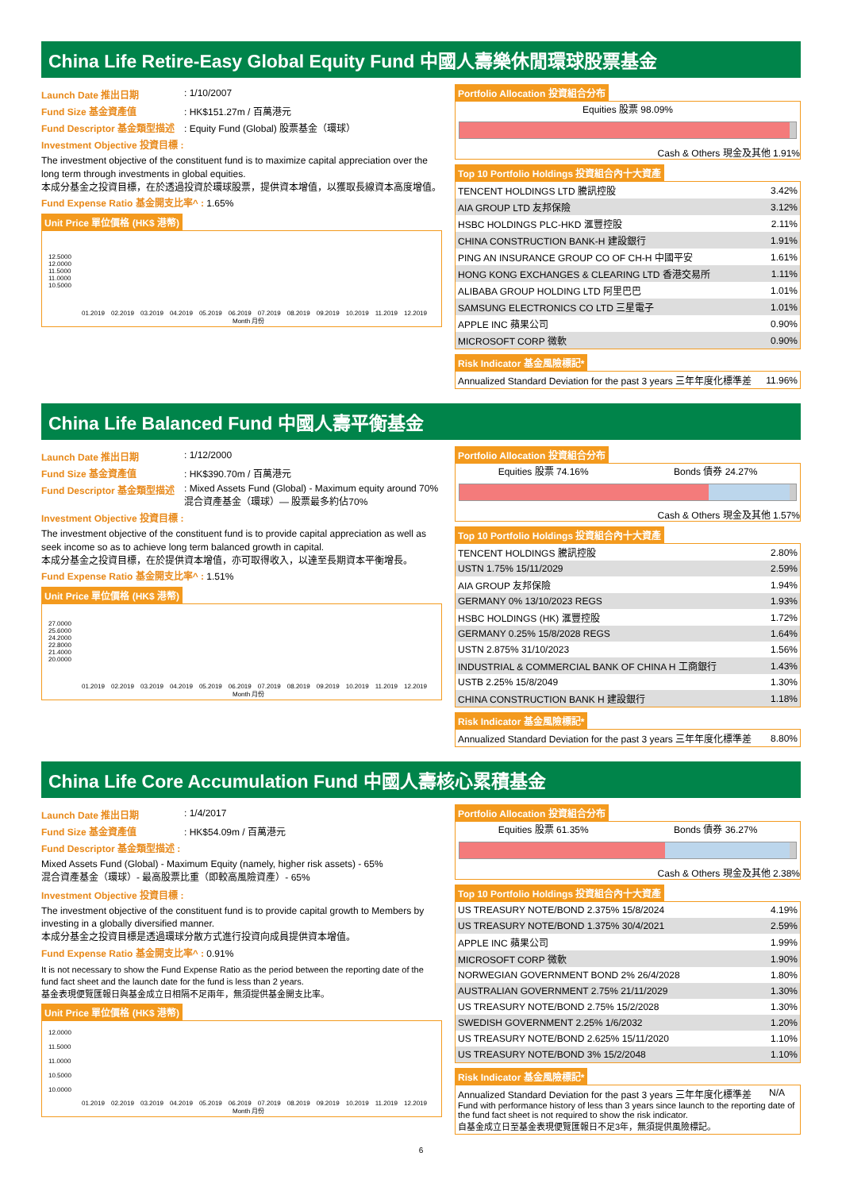China Life Retire-Easy Global Equity Fund 中國人壽樂休閒環球股票基金
Launch Date 推出日期: 1/10/2007
Fund Size 基金資產值: HK$151.27m / 百萬港元
Fund Descriptor 基金類型描述: Equity Fund (Global) 股票基金（環球）
Investment Objective 投資目標 :
The investment objective of the constituent fund is to maximize capital appreciation over the long term through investments in global equities.
本成分基金之投資目標，在於透過投資於環球股票，提供資本增值，以獲取長線資本高度增值。
Fund Expense Ratio 基金開支比率^ : 1.65%
Unit Price 單位價格 (HK$ 港幣)
12.5000
12.0000
11.5000
11.0000
10.5000
01.2019 02.2019 03.2019 04.2019 05.2019 06.2019 07.2019 08.2019 09.2019 10.2019 11.2019 12.2019
Month 月份
Portfolio Allocation 投資組合分布
Equities 股票 98.09%
Cash & Others 現金及其他 1.91%
Top 10 Portfolio Holdings 投資組合內十大資產
| TENCENT HOLDINGS LTD 騰訊控股 | 3.42% |
| AIA GROUP LTD 友邦保險 | 3.12% |
| HSBC HOLDINGS PLC-HKD 滙豐控股 | 2.11% |
| CHINA CONSTRUCTION BANK-H 建設銀行 | 1.91% |
| PING AN INSURANCE GROUP CO OF CH-H 中國平安 | 1.61% |
| HONG KONG EXCHANGES & CLEARING LTD 香港交易所 | 1.11% |
| ALIBABA GROUP HOLDING LTD 阿里巴巴 | 1.01% |
| SAMSUNG ELECTRONICS CO LTD 三星電子 | 1.01% |
| APPLE INC 蘋果公司 | 0.90% |
| MICROSOFT CORP 微軟 | 0.90% |
Risk Indicator 基金風險標記*
| Annualized Standard Deviation for the past 3 years 三年年度化標準差 | 11.96% |
China Life Balanced Fund 中國人壽平衡基金
Launch Date 推出日期: 1/12/2000
Fund Size 基金資產值: HK$390.70m / 百萬港元
Fund Descriptor 基金類型描述: Mixed Assets Fund (Global) - Maximum equity around 70%
混合資產基金（環球）— 股票最多約佔70%
Investment Objective 投資目標 :
The investment objective of the constituent fund is to provide capital appreciation as well as seek income so as to achieve long term balanced growth in capital.
本成分基金之投資目標，在於提供資本增值，亦可取得收入，以達至長期資本平衡增長。
Fund Expense Ratio 基金開支比率^ : 1.51%
Unit Price 單位價格 (HK$ 港幣)
27.0000
25.6000
24.2000
22.8000
21.4000
20.0000
01.2019 02.2019 03.2019 04.2019 05.2019 06.2019 07.2019 08.2019 09.2019 10.2019 11.2019 12.2019
Month 月份
Portfolio Allocation 投資組合分布
Equities 股票 74.16% Bonds 債券 24.27%
Cash & Others 現金及其他 1.57%
Top 10 Portfolio Holdings 投資組合內十大資產
| TENCENT HOLDINGS 騰訊控股 | 2.80% |
| USTN 1.75% 15/11/2029 | 2.59% |
| AIA GROUP 友邦保險 | 1.94% |
| GERMANY 0% 13/10/2023 REGS | 1.93% |
| HSBC HOLDINGS (HK) 滙豐控股 | 1.72% |
| GERMANY 0.25% 15/8/2028 REGS | 1.64% |
| USTN 2.875% 31/10/2023 | 1.56% |
| INDUSTRIAL & COMMERCIAL BANK OF CHINA H 工商銀行 | 1.43% |
| USTB 2.25% 15/8/2049 | 1.30% |
| CHINA CONSTRUCTION BANK H 建設銀行 | 1.18% |
Risk Indicator 基金風險標記*
| Annualized Standard Deviation for the past 3 years 三年年度化標準差 | 8.80% |
China Life Core Accumulation Fund 中國人壽核心累積基金
Launch Date 推出日期: 1/4/2017
Fund Size 基金資產值: HK$54.09m / 百萬港元
Fund Descriptor 基金類型描述 :
Mixed Assets Fund (Global) - Maximum Equity (namely, higher risk assets) - 65%
混合資產基金（環球）- 最高股票比重（即較高風險資產）- 65%
Investment Objective 投資目標 :
The investment objective of the constituent fund is to provide capital growth to Members by investing in a globally diversified manner.
本成分基金之投資目標是透過環球分散方式進行投資向成員提供資本增值。
Fund Expense Ratio 基金開支比率^ : 0.91%
It is not necessary to show the Fund Expense Ratio as the period between the reporting date of the fund fact sheet and the launch date for the fund is less than 2 years.
基金表現便覽匯報日與基金成立日相隔不足兩年，無須提供基金開支比率。
Unit Price 單位價格 (HK$ 港幣)
12.0000
11.5000
11.0000
10.5000
10.0000
01.2019 02.2019 03.2019 04.2019 05.2019 06.2019 07.2019 08.2019 09.2019 10.2019 11.2019 12.2019
Month 月份
Portfolio Allocation 投資組合分布
Equities 股票 61.35% Bonds 債券 36.27%
Cash & Others 現金及其他 2.38%
Top 10 Portfolio Holdings 投資組合內十大資產
| US TREASURY NOTE/BOND 2.375% 15/8/2024 | 4.19% |
| US TREASURY NOTE/BOND 1.375% 30/4/2021 | 2.59% |
| APPLE INC 蘋果公司 | 1.99% |
| MICROSOFT CORP 微軟 | 1.90% |
| NORWEGIAN GOVERNMENT BOND 2% 26/4/2028 | 1.80% |
| AUSTRALIAN GOVERNMENT 2.75% 21/11/2029 | 1.30% |
| US TREASURY NOTE/BOND 2.75% 15/2/2028 | 1.30% |
| SWEDISH GOVERNMENT 2.25% 1/6/2032 | 1.20% |
| US TREASURY NOTE/BOND 2.625% 15/11/2020 | 1.10% |
| US TREASURY NOTE/BOND 3% 15/2/2048 | 1.10% |
Risk Indicator 基金風險標記*
Annualized Standard Deviation for the past 3 years 三年年度化標準差 N/A
Fund with performance history of less than 3 years since launch to the reporting date of the fund fact sheet is not required to show the risk indicator.
自基金成立日至基金表現便覽匯報日不足3年，無須提供風險標記。
6